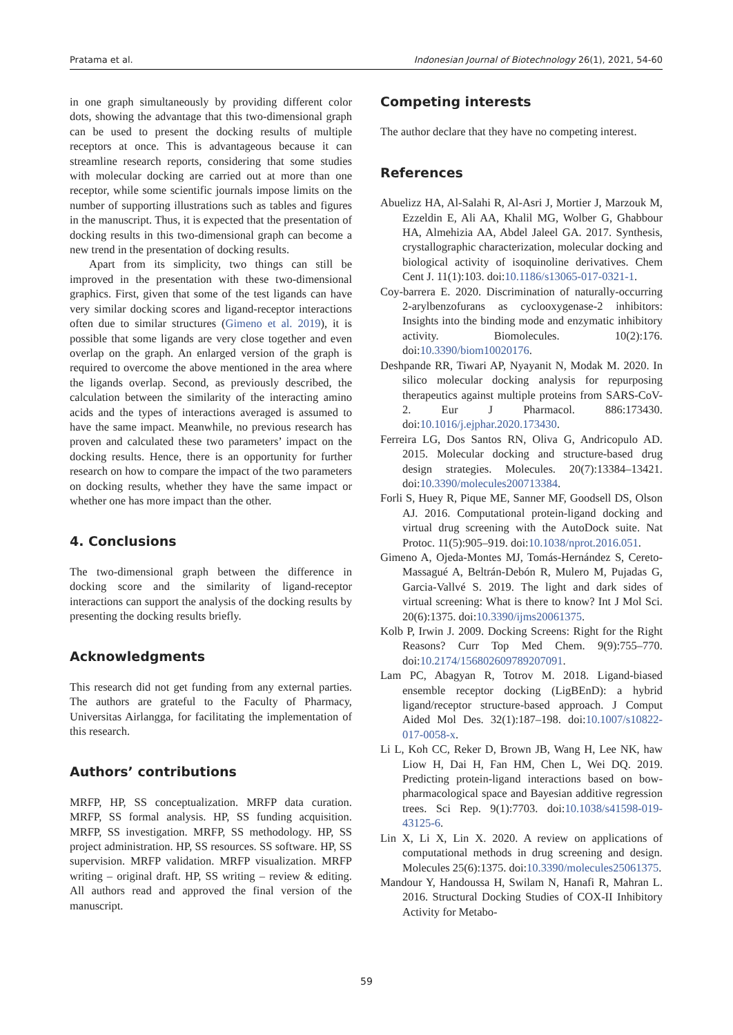Pratama et al. Indonesian Journal of Biotechnology 26(1), 2021, 54-60
in one graph simultaneously by providing different color dots, showing the advantage that this two-dimensional graph can be used to present the docking results of multiple receptors at once. This is advantageous because it can streamline research reports, considering that some studies with molecular docking are carried out at more than one receptor, while some scientific journals impose limits on the number of supporting illustrations such as tables and figures in the manuscript. Thus, it is expected that the presentation of docking results in this two-dimensional graph can become a new trend in the presentation of docking results.
Apart from its simplicity, two things can still be improved in the presentation with these two-dimensional graphics. First, given that some of the test ligands can have very similar docking scores and ligand-receptor interactions often due to similar structures (Gimeno et al. 2019), it is possible that some ligands are very close together and even overlap on the graph. An enlarged version of the graph is required to overcome the above mentioned in the area where the ligands overlap. Second, as previously described, the calculation between the similarity of the interacting amino acids and the types of interactions averaged is assumed to have the same impact. Meanwhile, no previous research has proven and calculated these two parameters’ impact on the docking results. Hence, there is an opportunity for further research on how to compare the impact of the two parameters on docking results, whether they have the same impact or whether one has more impact than the other.
4. Conclusions
The two-dimensional graph between the difference in docking score and the similarity of ligand-receptor interactions can support the analysis of the docking results by presenting the docking results briefly.
Acknowledgments
This research did not get funding from any external parties. The authors are grateful to the Faculty of Pharmacy, Universitas Airlangga, for facilitating the implementation of this research.
Authors’ contributions
MRFP, HP, SS conceptualization. MRFP data curation. MRFP, SS formal analysis. HP, SS funding acquisition. MRFP, SS investigation. MRFP, SS methodology. HP, SS project administration. HP, SS resources. SS software. HP, SS supervision. MRFP validation. MRFP visualization. MRFP writing – original draft. HP, SS writing – review & editing. All authors read and approved the final version of the manuscript.
Competing interests
The author declare that they have no competing interest.
References
Abuelizz HA, Al-Salahi R, Al-Asri J, Mortier J, Marzouk M, Ezzeldin E, Ali AA, Khalil MG, Wolber G, Ghabbour HA, Almehizia AA, Abdel Jaleel GA. 2017. Synthesis, crystallographic characterization, molecular docking and biological activity of isoquinoline derivatives. Chem Cent J. 11(1):103. doi:10.1186/s13065-017-0321-1.
Coy-barrera E. 2020. Discrimination of naturally-occurring 2-arylbenzofurans as cyclooxygenase-2 inhibitors: Insights into the binding mode and enzymatic inhibitory activity. Biomolecules. 10(2):176. doi:10.3390/biom10020176.
Deshpande RR, Tiwari AP, Nyayanit N, Modak M. 2020. In silico molecular docking analysis for repurposing therapeutics against multiple proteins from SARS-CoV-2. Eur J Pharmacol. 886:173430. doi:10.1016/j.ejphar.2020.173430.
Ferreira LG, Dos Santos RN, Oliva G, Andricopulo AD. 2015. Molecular docking and structure-based drug design strategies. Molecules. 20(7):13384–13421. doi:10.3390/molecules200713384.
Forli S, Huey R, Pique ME, Sanner MF, Goodsell DS, Olson AJ. 2016. Computational protein-ligand docking and virtual drug screening with the AutoDock suite. Nat Protoc. 11(5):905–919. doi:10.1038/nprot.2016.051.
Gimeno A, Ojeda-Montes MJ, Tomás-Hernández S, Cereto-Massagué A, Beltrán-Debón R, Mulero M, Pujadas G, Garcia-Vallvé S. 2019. The light and dark sides of virtual screening: What is there to know? Int J Mol Sci. 20(6):1375. doi:10.3390/ijms20061375.
Kolb P, Irwin J. 2009. Docking Screens: Right for the Right Reasons? Curr Top Med Chem. 9(9):755–770. doi:10.2174/156802609789207091.
Lam PC, Abagyan R, Totrov M. 2018. Ligand-biased ensemble receptor docking (LigBEnD): a hybrid ligand/receptor structure-based approach. J Comput Aided Mol Des. 32(1):187–198. doi:10.1007/s10822-017-0058-x.
Li L, Koh CC, Reker D, Brown JB, Wang H, Lee NK, haw Liow H, Dai H, Fan HM, Chen L, Wei DQ. 2019. Predicting protein-ligand interactions based on bow-pharmacological space and Bayesian additive regression trees. Sci Rep. 9(1):7703. doi:10.1038/s41598-019-43125-6.
Lin X, Li X, Lin X. 2020. A review on applications of computational methods in drug screening and design. Molecules 25(6):1375. doi:10.3390/molecules25061375.
Mandour Y, Handoussa H, Swilam N, Hanafi R, Mahran L. 2016. Structural Docking Studies of COX-II Inhibitory Activity for Metabo-
59